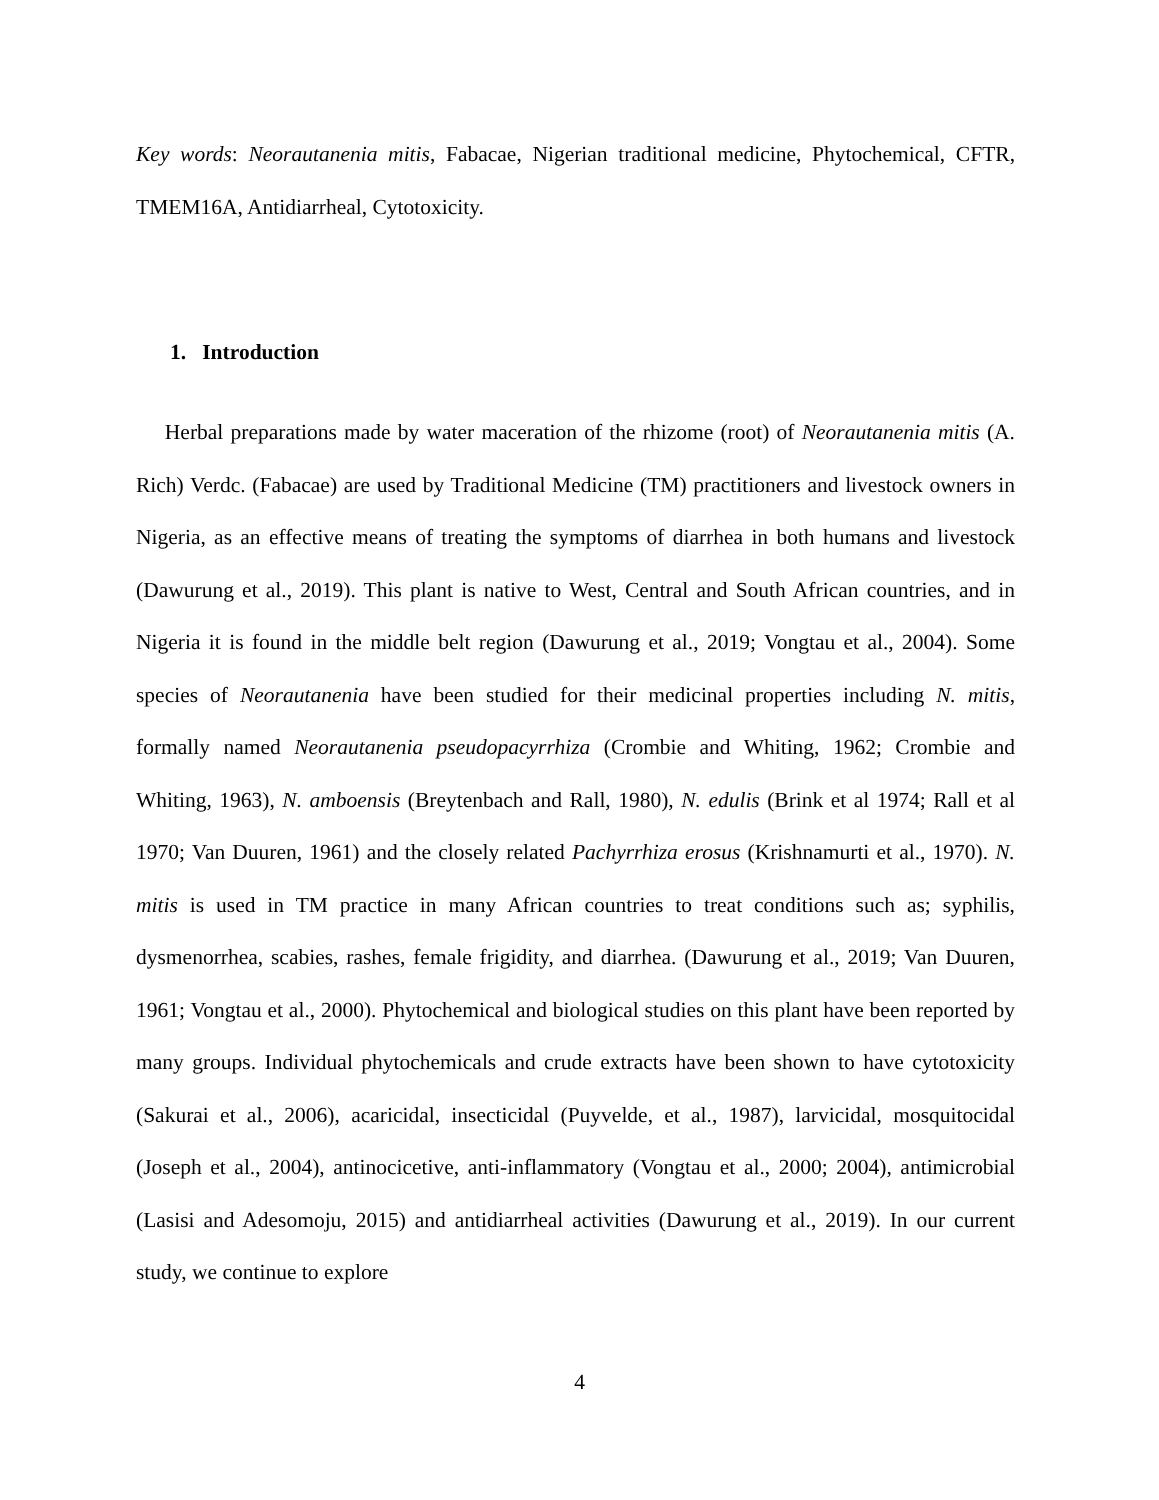Key words: Neorautanenia mitis, Fabacae, Nigerian traditional medicine, Phytochemical, CFTR, TMEM16A, Antidiarrheal, Cytotoxicity.
1. Introduction
Herbal preparations made by water maceration of the rhizome (root) of Neorautanenia mitis (A. Rich) Verdc. (Fabacae) are used by Traditional Medicine (TM) practitioners and livestock owners in Nigeria, as an effective means of treating the symptoms of diarrhea in both humans and livestock (Dawurung et al., 2019). This plant is native to West, Central and South African countries, and in Nigeria it is found in the middle belt region (Dawurung et al., 2019; Vongtau et al., 2004). Some species of Neorautanenia have been studied for their medicinal properties including N. mitis, formally named Neorautanenia pseudopacyrrhiza (Crombie and Whiting, 1962; Crombie and Whiting, 1963), N. amboensis (Breytenbach and Rall, 1980), N. edulis (Brink et al 1974; Rall et al 1970; Van Duuren, 1961) and the closely related Pachyrrhiza erosus (Krishnamurti et al., 1970). N. mitis is used in TM practice in many African countries to treat conditions such as; syphilis, dysmenorrhea, scabies, rashes, female frigidity, and diarrhea. (Dawurung et al., 2019; Van Duuren, 1961; Vongtau et al., 2000). Phytochemical and biological studies on this plant have been reported by many groups. Individual phytochemicals and crude extracts have been shown to have cytotoxicity (Sakurai et al., 2006), acaricidal, insecticidal (Puyvelde, et al., 1987), larvicidal, mosquitocidal (Joseph et al., 2004), antinocicetive, anti-inflammatory (Vongtau et al., 2000; 2004), antimicrobial (Lasisi and Adesomoju, 2015) and antidiarrheal activities (Dawurung et al., 2019). In our current study, we continue to explore
4